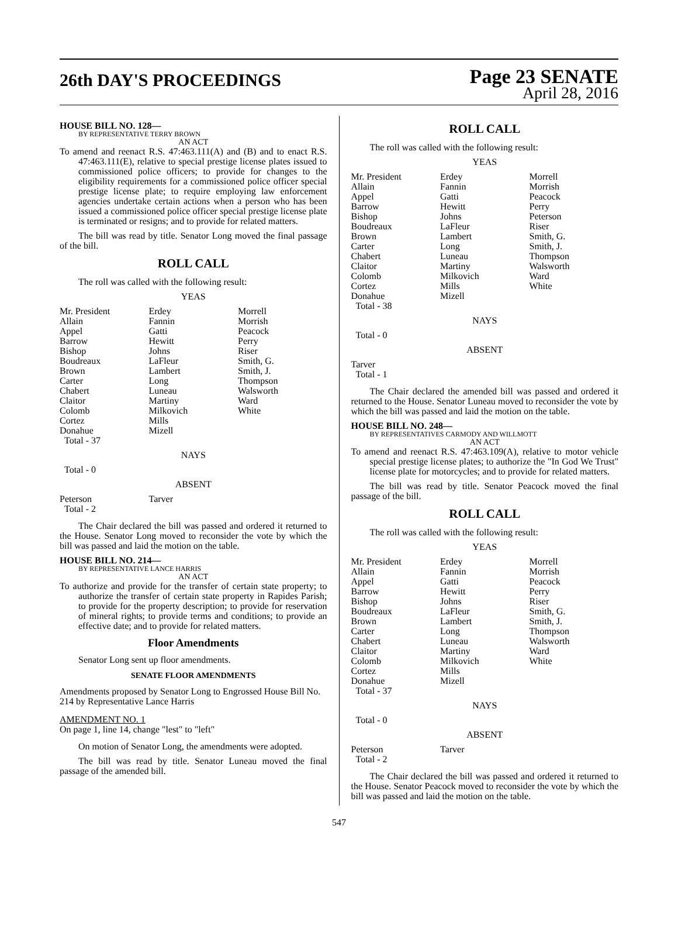26th DAY'S PROCEEDINGS
Page 23 SENATE
April 28, 2016
HOUSE BILL NO. 128—
BY REPRESENTATIVE TERRY BROWN
AN ACT
To amend and reenact R.S. 47:463.111(A) and (B) and to enact R.S. 47:463.111(E), relative to special prestige license plates issued to commissioned police officers; to provide for changes to the eligibility requirements for a commissioned police officer special prestige license plate; to require employing law enforcement agencies undertake certain actions when a person who has been issued a commissioned police officer special prestige license plate is terminated or resigns; and to provide for related matters.
The bill was read by title. Senator Long moved the final passage of the bill.
ROLL CALL
The roll was called with the following result:
YEAS
| Mr. President | Erdey | Morrell |
| Allain | Fannin | Morrish |
| Appel | Gatti | Peacock |
| Barrow | Hewitt | Perry |
| Bishop | Johns | Riser |
| Boudreaux | LaFleur | Smith, G. |
| Brown | Lambert | Smith, J. |
| Carter | Long | Thompson |
| Chabert | Luneau | Walsworth |
| Claitor | Martiny | Ward |
| Colomb | Milkovich | White |
| Cortez | Mills | |
| Donahue | Mizell | |
| Total - 37 | | |
NAYS
Total - 0
ABSENT
| Peterson | Tarver | |
| Total - 2 | | |
The Chair declared the bill was passed and ordered it returned to the House. Senator Long moved to reconsider the vote by which the bill was passed and laid the motion on the table.
HOUSE BILL NO. 214—
BY REPRESENTATIVE LANCE HARRIS
AN ACT
To authorize and provide for the transfer of certain state property; to authorize the transfer of certain state property in Rapides Parish; to provide for the property description; to provide for reservation of mineral rights; to provide terms and conditions; to provide an effective date; and to provide for related matters.
Floor Amendments
Senator Long sent up floor amendments.
SENATE FLOOR AMENDMENTS
Amendments proposed by Senator Long to Engrossed House Bill No. 214 by Representative Lance Harris
AMENDMENT NO. 1
On page 1, line 14, change "lest" to "left"
On motion of Senator Long, the amendments were adopted.
The bill was read by title. Senator Luneau moved the final passage of the amended bill.
ROLL CALL
The roll was called with the following result:
YEAS
| Mr. President | Erdey | Morrell |
| Allain | Fannin | Morrish |
| Appel | Gatti | Peacock |
| Barrow | Hewitt | Perry |
| Bishop | Johns | Peterson |
| Boudreaux | LaFleur | Riser |
| Brown | Lambert | Smith, G. |
| Carter | Long | Smith, J. |
| Chabert | Luneau | Thompson |
| Claitor | Martiny | Walsworth |
| Colomb | Milkovich | Ward |
| Cortez | Mills | White |
| Donahue | Mizell | |
| Total - 38 | | |
NAYS
Total - 0
ABSENT
Tarver
Total - 1
The Chair declared the amended bill was passed and ordered it returned to the House. Senator Luneau moved to reconsider the vote by which the bill was passed and laid the motion on the table.
HOUSE BILL NO. 248—
BY REPRESENTATIVES CARMODY AND WILLMOTT
AN ACT
To amend and reenact R.S. 47:463.109(A), relative to motor vehicle special prestige license plates; to authorize the "In God We Trust" license plate for motorcycles; and to provide for related matters.
The bill was read by title. Senator Peacock moved the final passage of the bill.
ROLL CALL
The roll was called with the following result:
YEAS
| Mr. President | Erdey | Morrell |
| Allain | Fannin | Morrish |
| Appel | Gatti | Peacock |
| Barrow | Hewitt | Perry |
| Bishop | Johns | Riser |
| Boudreaux | LaFleur | Smith, G. |
| Brown | Lambert | Smith, J. |
| Carter | Long | Thompson |
| Chabert | Luneau | Walsworth |
| Claitor | Martiny | Ward |
| Colomb | Milkovich | White |
| Cortez | Mills | |
| Donahue | Mizell | |
| Total - 37 | | |
NAYS
Total - 0
ABSENT
| Peterson | Tarver | |
| Total - 2 | | |
The Chair declared the bill was passed and ordered it returned to the House. Senator Peacock moved to reconsider the vote by which the bill was passed and laid the motion on the table.
547